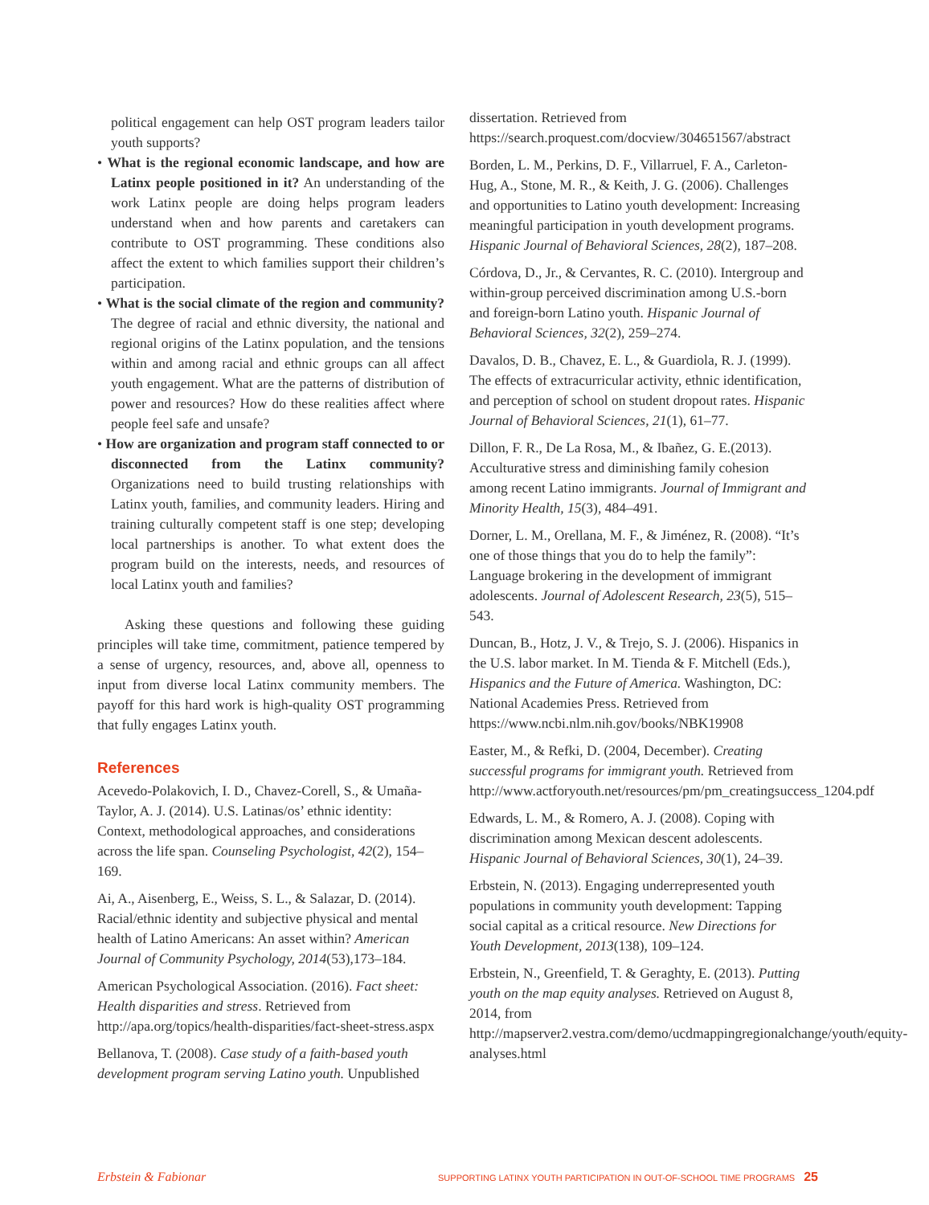political engagement can help OST program leaders tailor youth supports?
• What is the regional economic landscape, and how are Latinx people positioned in it? An understanding of the work Latinx people are doing helps program leaders understand when and how parents and caretakers can contribute to OST programming. These conditions also affect the extent to which families support their children’s participation.
• What is the social climate of the region and community? The degree of racial and ethnic diversity, the national and regional origins of the Latinx population, and the tensions within and among racial and ethnic groups can all affect youth engagement. What are the patterns of distribution of power and resources? How do these realities affect where people feel safe and unsafe?
• How are organization and program staff connected to or disconnected from the Latinx community? Organizations need to build trusting relationships with Latinx youth, families, and community leaders. Hiring and training culturally competent staff is one step; developing local partnerships is another. To what extent does the program build on the interests, needs, and resources of local Latinx youth and families?
Asking these questions and following these guiding principles will take time, commitment, patience tempered by a sense of urgency, resources, and, above all, openness to input from diverse local Latinx community members. The payoff for this hard work is high-quality OST programming that fully engages Latinx youth.
References
Acevedo-Polakovich, I. D., Chavez-Corell, S., & Umaña-Taylor, A. J. (2014). U.S. Latinas/os’ ethnic identity: Context, methodological approaches, and considerations across the life span. Counseling Psychologist, 42(2), 154–169.
Ai, A., Aisenberg, E., Weiss, S. L., & Salazar, D. (2014). Racial/ethnic identity and subjective physical and mental health of Latino Americans: An asset within? American Journal of Community Psychology, 2014(53),173–184.
American Psychological Association. (2016). Fact sheet: Health disparities and stress. Retrieved from http://apa.org/topics/health-disparities/fact-sheet-stress.aspx
Bellanova, T. (2008). Case study of a faith-based youth development program serving Latino youth. Unpublished
dissertation. Retrieved from https://search.proquest.com/docview/304651567/abstract
Borden, L. M., Perkins, D. F., Villarruel, F. A., Carleton-Hug, A., Stone, M. R., & Keith, J. G. (2006). Challenges and opportunities to Latino youth development: Increasing meaningful participation in youth development programs. Hispanic Journal of Behavioral Sciences, 28(2), 187–208.
Córdova, D., Jr., & Cervantes, R. C. (2010). Intergroup and within-group perceived discrimination among U.S.-born and foreign-born Latino youth. Hispanic Journal of Behavioral Sciences, 32(2), 259–274.
Davalos, D. B., Chavez, E. L., & Guardiola, R. J. (1999). The effects of extracurricular activity, ethnic identification, and perception of school on student dropout rates. Hispanic Journal of Behavioral Sciences, 21(1), 61–77.
Dillon, F. R., De La Rosa, M., & Ibañez, G. E.(2013). Acculturative stress and diminishing family cohesion among recent Latino immigrants. Journal of Immigrant and Minority Health, 15(3), 484–491.
Dorner, L. M., Orellana, M. F., & Jiménez, R. (2008). “It’s one of those things that you do to help the family”: Language brokering in the development of immigrant adolescents. Journal of Adolescent Research, 23(5), 515–543.
Duncan, B., Hotz, J. V., & Trejo, S. J. (2006). Hispanics in the U.S. labor market. In M. Tienda & F. Mitchell (Eds.), Hispanics and the Future of America. Washington, DC: National Academies Press. Retrieved from https://www.ncbi.nlm.nih.gov/books/NBK19908
Easter, M., & Refki, D. (2004, December). Creating successful programs for immigrant youth. Retrieved from http://www.actforyouth.net/resources/pm/pm_creatingsuccess_1204.pdf
Edwards, L. M., & Romero, A. J. (2008). Coping with discrimination among Mexican descent adolescents. Hispanic Journal of Behavioral Sciences, 30(1), 24–39.
Erbstein, N. (2013). Engaging underrepresented youth populations in community youth development: Tapping social capital as a critical resource. New Directions for Youth Development, 2013(138), 109–124.
Erbstein, N., Greenfield, T. & Geraghty, E. (2013). Putting youth on the map equity analyses. Retrieved on August 8, 2014, from http://mapserver2.vestra.com/demo/ucdmappingregionalchange/youth/equity-analyses.html
Erbstein & Fabionar SUPPORTING LATINX YOUTH PARTICIPATION IN OUT-OF-SCHOOL TIME PROGRAMS 25